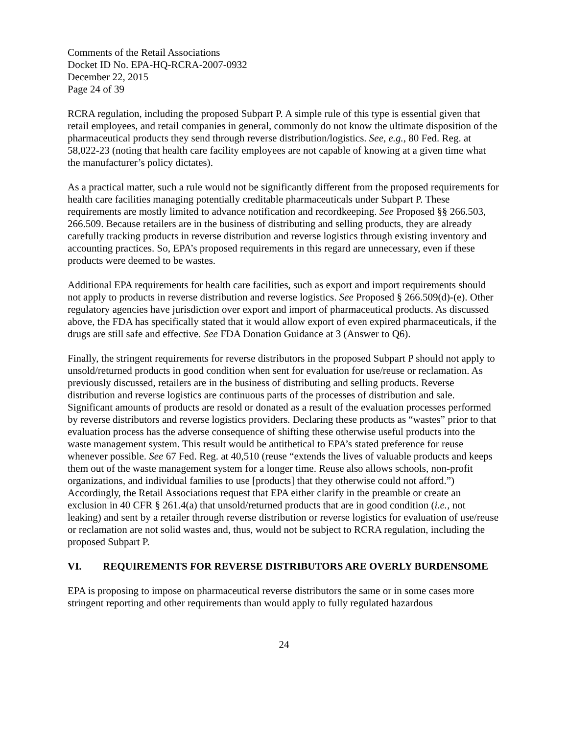Comments of the Retail Associations
Docket ID No. EPA-HQ-RCRA-2007-0932
December 22, 2015
Page 24 of 39
RCRA regulation, including the proposed Subpart P. A simple rule of this type is essential given that retail employees, and retail companies in general, commonly do not know the ultimate disposition of the pharmaceutical products they send through reverse distribution/logistics. See, e.g., 80 Fed. Reg. at 58,022-23 (noting that health care facility employees are not capable of knowing at a given time what the manufacturer’s policy dictates).
As a practical matter, such a rule would not be significantly different from the proposed requirements for health care facilities managing potentially creditable pharmaceuticals under Subpart P. These requirements are mostly limited to advance notification and recordkeeping. See Proposed §§ 266.503, 266.509. Because retailers are in the business of distributing and selling products, they are already carefully tracking products in reverse distribution and reverse logistics through existing inventory and accounting practices. So, EPA’s proposed requirements in this regard are unnecessary, even if these products were deemed to be wastes.
Additional EPA requirements for health care facilities, such as export and import requirements should not apply to products in reverse distribution and reverse logistics. See Proposed § 266.509(d)-(e). Other regulatory agencies have jurisdiction over export and import of pharmaceutical products. As discussed above, the FDA has specifically stated that it would allow export of even expired pharmaceuticals, if the drugs are still safe and effective. See FDA Donation Guidance at 3 (Answer to Q6).
Finally, the stringent requirements for reverse distributors in the proposed Subpart P should not apply to unsold/returned products in good condition when sent for evaluation for use/reuse or reclamation. As previously discussed, retailers are in the business of distributing and selling products. Reverse distribution and reverse logistics are continuous parts of the processes of distribution and sale. Significant amounts of products are resold or donated as a result of the evaluation processes performed by reverse distributors and reverse logistics providers. Declaring these products as “wastes” prior to that evaluation process has the adverse consequence of shifting these otherwise useful products into the waste management system. This result would be antithetical to EPA’s stated preference for reuse whenever possible. See 67 Fed. Reg. at 40,510 (reuse “extends the lives of valuable products and keeps them out of the waste management system for a longer time. Reuse also allows schools, non-profit organizations, and individual families to use [products] that they otherwise could not afford.”) Accordingly, the Retail Associations request that EPA either clarify in the preamble or create an exclusion in 40 CFR § 261.4(a) that unsold/returned products that are in good condition (i.e., not leaking) and sent by a retailer through reverse distribution or reverse logistics for evaluation of use/reuse or reclamation are not solid wastes and, thus, would not be subject to RCRA regulation, including the proposed Subpart P.
VI. REQUIREMENTS FOR REVERSE DISTRIBUTORS ARE OVERLY BURDENSOME
EPA is proposing to impose on pharmaceutical reverse distributors the same or in some cases more stringent reporting and other requirements than would apply to fully regulated hazardous
24